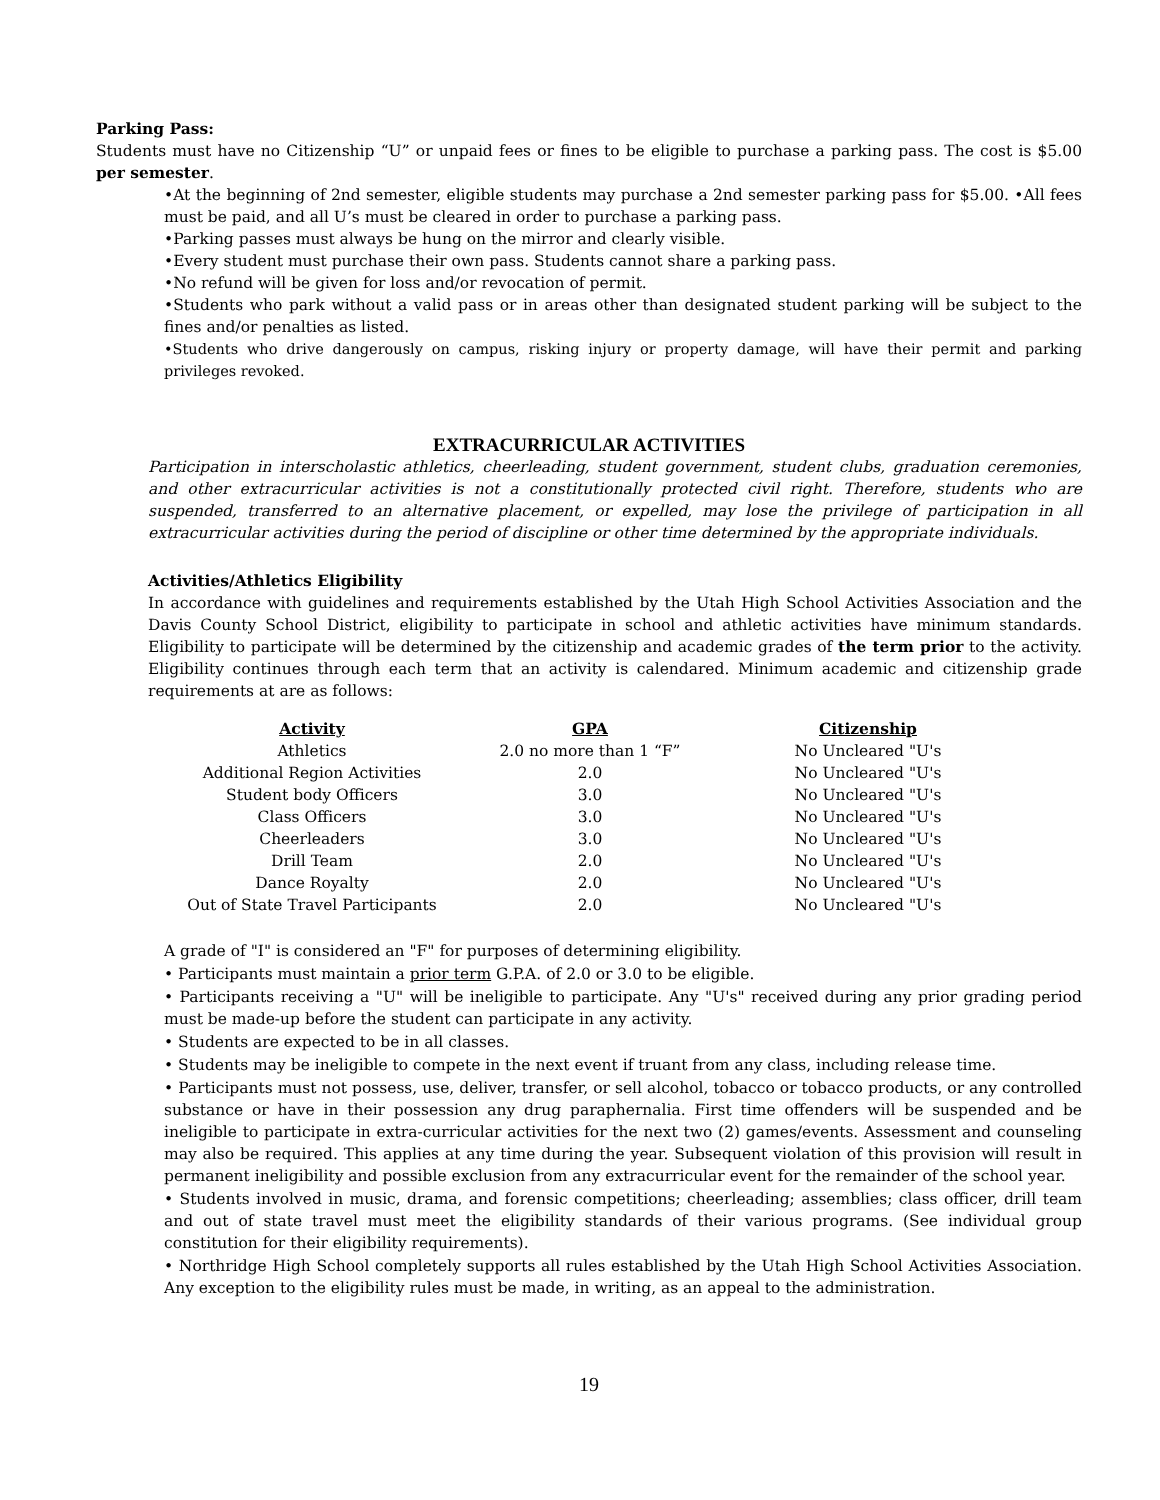Parking Pass:
Students must have no Citizenship “U” or unpaid fees or fines to be eligible to purchase a parking pass. The cost is $5.00 per semester.
•At the beginning of 2nd semester, eligible students may purchase a 2nd semester parking pass for $5.00. •All fees must be paid, and all U’s must be cleared in order to purchase a parking pass.
•Parking passes must always be hung on the mirror and clearly visible.
•Every student must purchase their own pass. Students cannot share a parking pass.
•No refund will be given for loss and/or revocation of permit.
•Students who park without a valid pass or in areas other than designated student parking will be subject to the fines and/or penalties as listed.
•Students who drive dangerously on campus, risking injury or property damage, will have their permit and parking privileges revoked.
EXTRACURRICULAR ACTIVITIES
Participation in interscholastic athletics, cheerleading, student government, student clubs, graduation ceremonies, and other extracurricular activities is not a constitutionally protected civil right. Therefore, students who are suspended, transferred to an alternative placement, or expelled, may lose the privilege of participation in all extracurricular activities during the period of discipline or other time determined by the appropriate individuals.
Activities/Athletics Eligibility
In accordance with guidelines and requirements established by the Utah High School Activities Association and the Davis County School District, eligibility to participate in school and athletic activities have minimum standards. Eligibility to participate will be determined by the citizenship and academic grades of the term prior to the activity. Eligibility continues through each term that an activity is calendared. Minimum academic and citizenship grade requirements at are as follows:
| Activity | GPA | Citizenship |
| --- | --- | --- |
| Athletics | 2.0 no more than 1 “F” | No Uncleared "U's |
| Additional Region Activities | 2.0 | No Uncleared "U's |
| Student body Officers | 3.0 | No Uncleared "U's |
| Class Officers | 3.0 | No Uncleared "U's |
| Cheerleaders | 3.0 | No Uncleared "U's |
| Drill Team | 2.0 | No Uncleared "U's |
| Dance Royalty | 2.0 | No Uncleared "U's |
| Out of State Travel Participants | 2.0 | No Uncleared "U's |
A grade of "I" is considered an "F" for purposes of determining eligibility.
• Participants must maintain a prior term G.P.A. of 2.0 or 3.0 to be eligible.
• Participants receiving a "U" will be ineligible to participate. Any "U's" received during any prior grading period must be made-up before the student can participate in any activity.
• Students are expected to be in all classes.
• Students may be ineligible to compete in the next event if truant from any class, including release time.
• Participants must not possess, use, deliver, transfer, or sell alcohol, tobacco or tobacco products, or any controlled substance or have in their possession any drug paraphernalia. First time offenders will be suspended and be ineligible to participate in extra-curricular activities for the next two (2) games/events. Assessment and counseling may also be required. This applies at any time during the year. Subsequent violation of this provision will result in permanent ineligibility and possible exclusion from any extracurricular event for the remainder of the school year.
• Students involved in music, drama, and forensic competitions; cheerleading; assemblies; class officer, drill team and out of state travel must meet the eligibility standards of their various programs. (See individual group constitution for their eligibility requirements).
• Northridge High School completely supports all rules established by the Utah High School Activities Association. Any exception to the eligibility rules must be made, in writing, as an appeal to the administration.
19